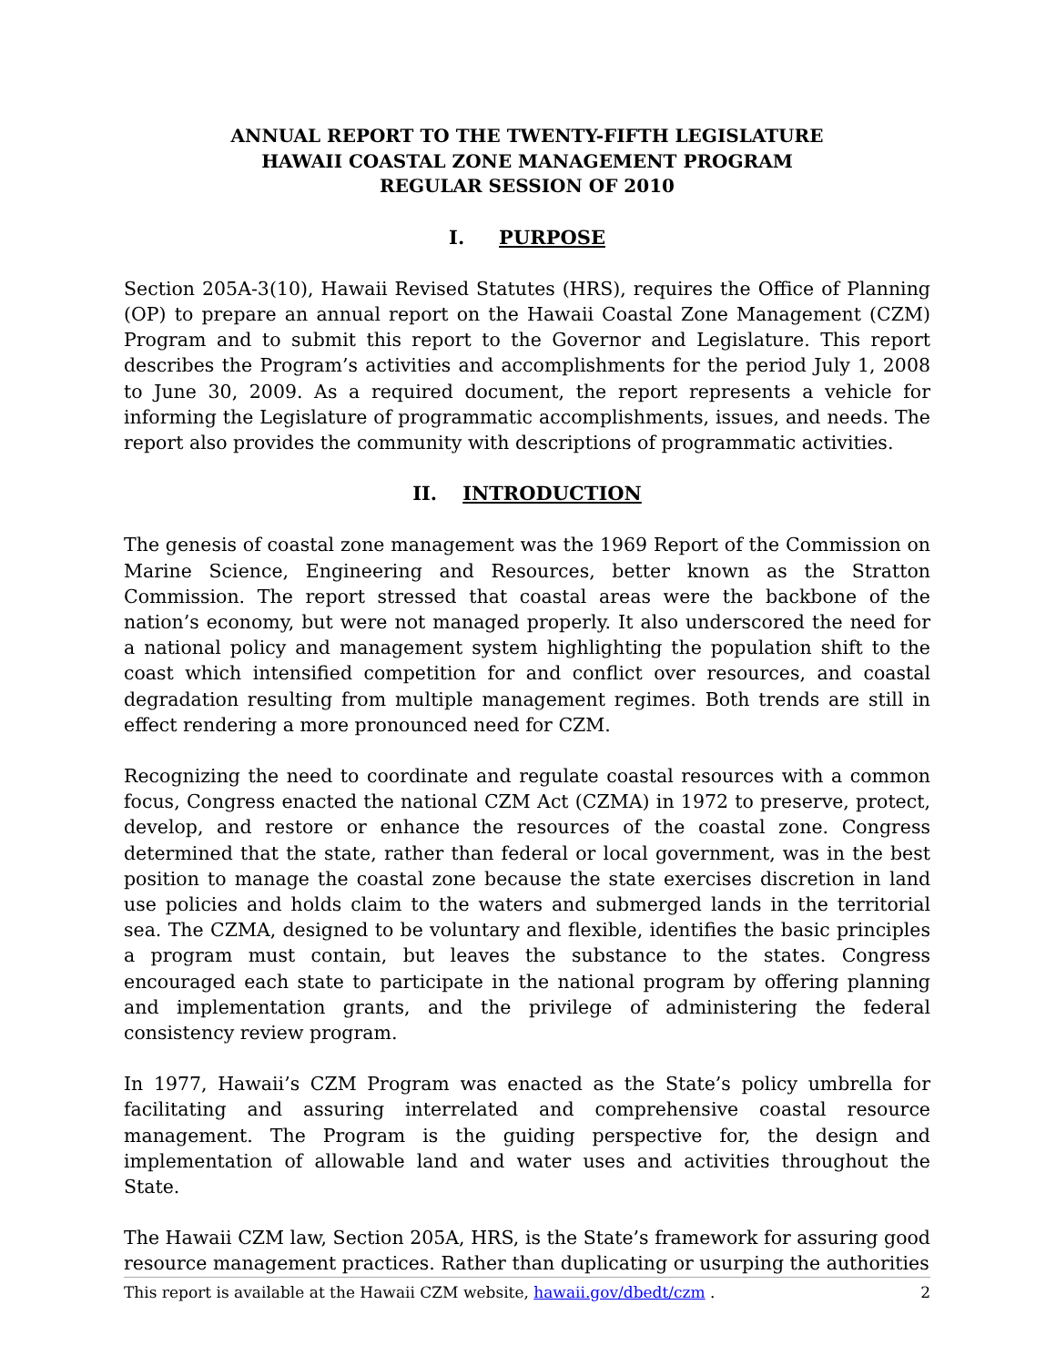ANNUAL REPORT TO THE TWENTY-FIFTH LEGISLATURE
HAWAII COASTAL ZONE MANAGEMENT PROGRAM
REGULAR SESSION OF 2010
I. PURPOSE
Section 205A-3(10), Hawaii Revised Statutes (HRS), requires the Office of Planning (OP) to prepare an annual report on the Hawaii Coastal Zone Management (CZM) Program and to submit this report to the Governor and Legislature. This report describes the Program’s activities and accomplishments for the period July 1, 2008 to June 30, 2009. As a required document, the report represents a vehicle for informing the Legislature of programmatic accomplishments, issues, and needs. The report also provides the community with descriptions of programmatic activities.
II. INTRODUCTION
The genesis of coastal zone management was the 1969 Report of the Commission on Marine Science, Engineering and Resources, better known as the Stratton Commission. The report stressed that coastal areas were the backbone of the nation’s economy, but were not managed properly. It also underscored the need for a national policy and management system highlighting the population shift to the coast which intensified competition for and conflict over resources, and coastal degradation resulting from multiple management regimes. Both trends are still in effect rendering a more pronounced need for CZM.
Recognizing the need to coordinate and regulate coastal resources with a common focus, Congress enacted the national CZM Act (CZMA) in 1972 to preserve, protect, develop, and restore or enhance the resources of the coastal zone. Congress determined that the state, rather than federal or local government, was in the best position to manage the coastal zone because the state exercises discretion in land use policies and holds claim to the waters and submerged lands in the territorial sea. The CZMA, designed to be voluntary and flexible, identifies the basic principles a program must contain, but leaves the substance to the states. Congress encouraged each state to participate in the national program by offering planning and implementation grants, and the privilege of administering the federal consistency review program.
In 1977, Hawaii’s CZM Program was enacted as the State’s policy umbrella for facilitating and assuring interrelated and comprehensive coastal resource management. The Program is the guiding perspective for, the design and implementation of allowable land and water uses and activities throughout the State.
The Hawaii CZM law, Section 205A, HRS, is the State’s framework for assuring good resource management practices. Rather than duplicating or usurping the authorities
This report is available at the Hawaii CZM website, hawaii.gov/dbedt/czm . 2